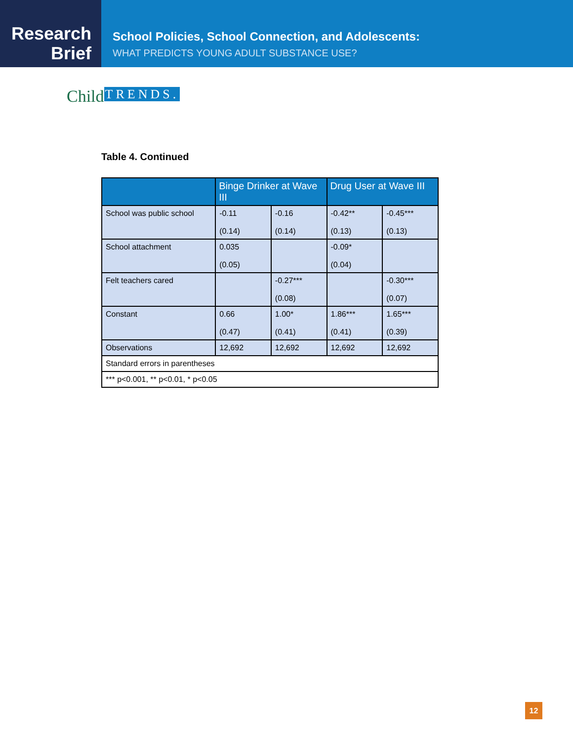Research
Brief
School Policies, School Connection, and Adolescents:
WHAT PREDICTS YOUNG ADULT SUBSTANCE USE?
ChildTRENDS.
Table 4. Continued
| | Binge Drinker at Wave III | | Drug User at Wave III | |
| --- | --- | --- | --- | --- |
| School was public school | -0.11 (0.14) | -0.16 (0.14) | -0.42** (0.13) | -0.45*** (0.13) |
| School attachment | 0.035 (0.05) | | -0.09* (0.04) | |
| Felt teachers cared | | -0.27*** (0.08) | | -0.30*** (0.07) |
| Constant | 0.66 (0.47) | 1.00* (0.41) | 1.86*** (0.41) | 1.65*** (0.39) |
| Observations | 12,692 | 12,692 | 12,692 | 12,692 |
| Standard errors in parentheses | | | | |
| *** p<0.001, ** p<0.01, * p<0.05 | | | | |
12